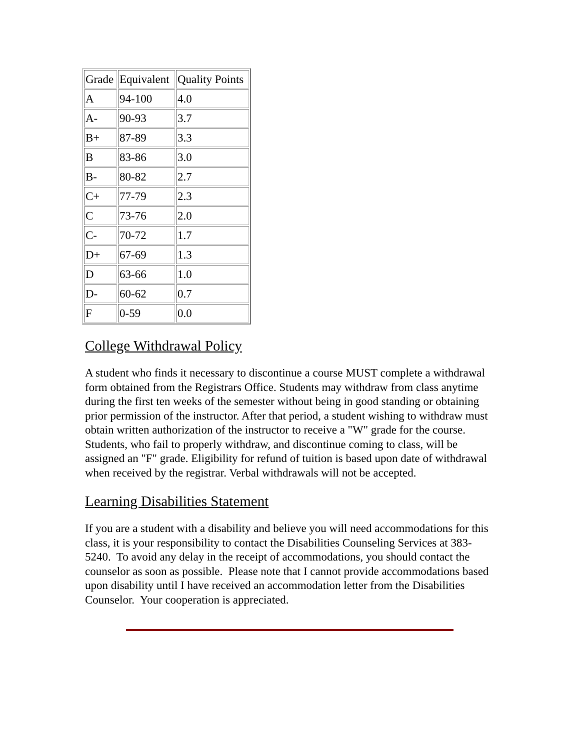| Grade | Equivalent | Quality Points |
| A | 94-100 | 4.0 |
| A- | 90-93 | 3.7 |
| B+ | 87-89 | 3.3 |
| B | 83-86 | 3.0 |
| B- | 80-82 | 2.7 |
| C+ | 77-79 | 2.3 |
| C | 73-76 | 2.0 |
| C- | 70-72 | 1.7 |
| D+ | 67-69 | 1.3 |
| D | 63-66 | 1.0 |
| D- | 60-62 | 0.7 |
| F | 0-59 | 0.0 |
College Withdrawal Policy
A student who finds it necessary to discontinue a course MUST complete a withdrawal form obtained from the Registrars Office. Students may withdraw from class anytime during the first ten weeks of the semester without being in good standing or obtaining prior permission of the instructor. After that period, a student wishing to withdraw must obtain written authorization of the instructor to receive a "W" grade for the course. Students, who fail to properly withdraw, and discontinue coming to class, will be assigned an "F" grade. Eligibility for refund of tuition is based upon date of withdrawal when received by the registrar. Verbal withdrawals will not be accepted.
Learning Disabilities Statement
If you are a student with a disability and believe you will need accommodations for this class, it is your responsibility to contact the Disabilities Counseling Services at 383-5240. To avoid any delay in the receipt of accommodations, you should contact the counselor as soon as possible. Please note that I cannot provide accommodations based upon disability until I have received an accommodation letter from the Disabilities Counselor. Your cooperation is appreciated.